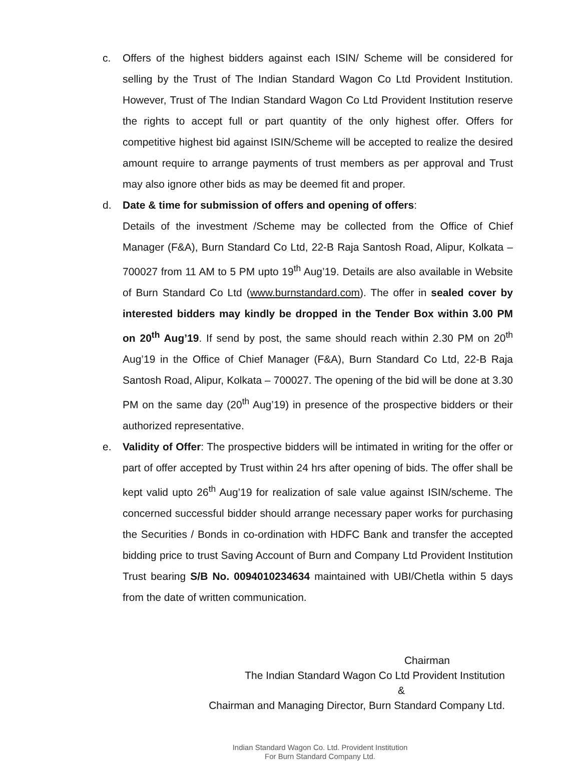c. Offers of the highest bidders against each ISIN/ Scheme will be considered for selling by the Trust of The Indian Standard Wagon Co Ltd Provident Institution. However, Trust of The Indian Standard Wagon Co Ltd Provident Institution reserve the rights to accept full or part quantity of the only highest offer. Offers for competitive highest bid against ISIN/Scheme will be accepted to realize the desired amount require to arrange payments of trust members as per approval and Trust may also ignore other bids as may be deemed fit and proper.
d. Date & time for submission of offers and opening of offers:
Details of the investment /Scheme may be collected from the Office of Chief Manager (F&A), Burn Standard Co Ltd, 22-B Raja Santosh Road, Alipur, Kolkata – 700027 from 11 AM to 5 PM upto 19<sup>th</sup> Aug’19. Details are also available in Website of Burn Standard Co Ltd (www.burnstandard.com). The offer in sealed cover by interested bidders may kindly be dropped in the Tender Box within 3.00 PM on 20<sup>th</sup> Aug’19. If send by post, the same should reach within 2.30 PM on 20<sup>th</sup> Aug’19 in the Office of Chief Manager (F&A), Burn Standard Co Ltd, 22-B Raja Santosh Road, Alipur, Kolkata – 700027. The opening of the bid will be done at 3.30 PM on the same day (20<sup>th</sup> Aug’19) in presence of the prospective bidders or their authorized representative.
e. Validity of Offer: The prospective bidders will be intimated in writing for the offer or part of offer accepted by Trust within 24 hrs after opening of bids. The offer shall be kept valid upto 26<sup>th</sup> Aug’19 for realization of sale value against ISIN/scheme. The concerned successful bidder should arrange necessary paper works for purchasing the Securities / Bonds in co-ordination with HDFC Bank and transfer the accepted bidding price to trust Saving Account of Burn and Company Ltd Provident Institution Trust bearing S/B No. 0094010234634 maintained with UBI/Chetla within 5 days from the date of written communication.
Chairman
The Indian Standard Wagon Co Ltd Provident Institution
&
Chairman and Managing Director, Burn Standard Company Ltd.
Indian Standard Wagon Co. Ltd. Provident Institution
For Burn Standard Company Ltd.